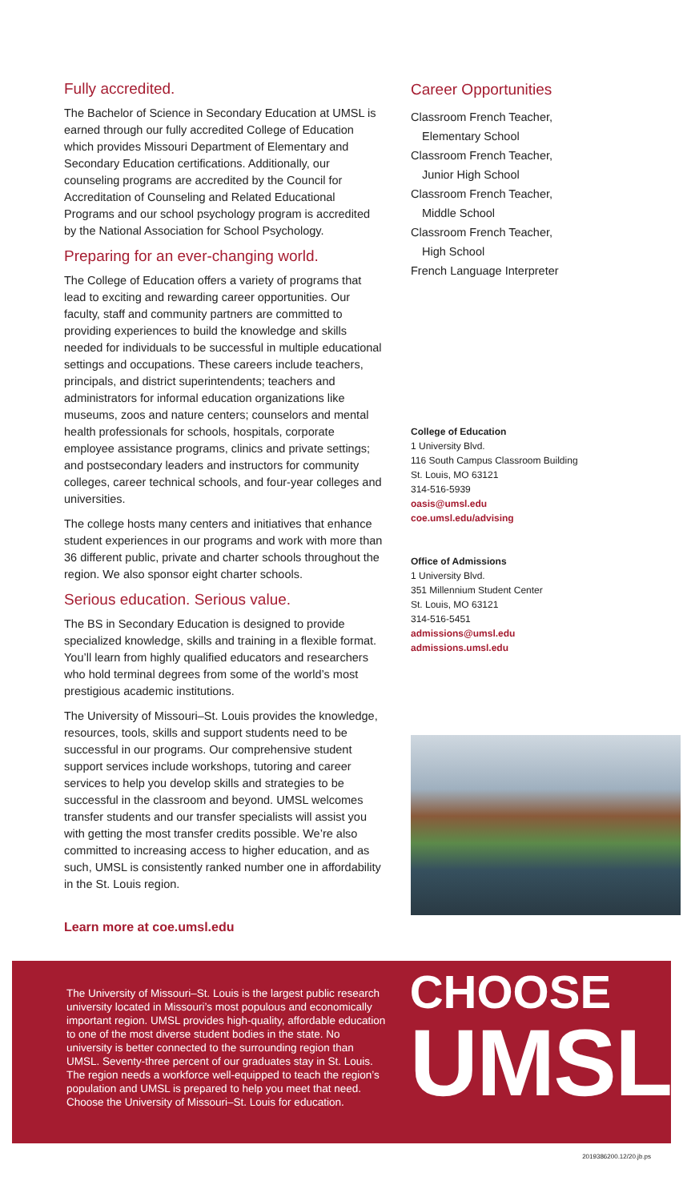Fully accredited.
The Bachelor of Science in Secondary Education at UMSL is earned through our fully accredited College of Education which provides Missouri Department of Elementary and Secondary Education certifications. Additionally, our counseling programs are accredited by the Council for Accreditation of Counseling and Related Educational Programs and our school psychology program is accredited by the National Association for School Psychology.
Preparing for an ever-changing world.
The College of Education offers a variety of programs that lead to exciting and rewarding career opportunities. Our faculty, staff and community partners are committed to providing experiences to build the knowledge and skills needed for individuals to be successful in multiple educational settings and occupations. These careers include teachers, principals, and district superintendents; teachers and administrators for informal education organizations like museums, zoos and nature centers; counselors and mental health professionals for schools, hospitals, corporate employee assistance programs, clinics and private settings; and postsecondary leaders and instructors for community colleges, career technical schools, and four-year colleges and universities.
The college hosts many centers and initiatives that enhance student experiences in our programs and work with more than 36 different public, private and charter schools throughout the region. We also sponsor eight charter schools.
Serious education. Serious value.
The BS in Secondary Education is designed to provide specialized knowledge, skills and training in a flexible format. You’ll learn from highly qualified educators and researchers who hold terminal degrees from some of the world’s most prestigious academic institutions.
The University of Missouri–St. Louis provides the knowledge, resources, tools, skills and support students need to be successful in our programs. Our comprehensive student support services include workshops, tutoring and career services to help you develop skills and strategies to be successful in the classroom and beyond. UMSL welcomes transfer students and our transfer specialists will assist you with getting the most transfer credits possible. We’re also committed to increasing access to higher education, and as such, UMSL is consistently ranked number one in affordability in the St. Louis region.
Learn more at coe.umsl.edu
Career Opportunities
Classroom French Teacher,
Elementary School
Classroom French Teacher,
Junior High School
Classroom French Teacher,
Middle School
Classroom French Teacher,
High School
French Language Interpreter
College of Education
1 University Blvd.
116 South Campus Classroom Building
St. Louis, MO 63121
314-516-5939
oasis@umsl.edu
coe.umsl.edu/advising
Office of Admissions
1 University Blvd.
351 Millennium Student Center
St. Louis, MO 63121
314-516-5451
admissions@umsl.edu
admissions.umsl.edu
The University of Missouri–St. Louis is the largest public research university located in Missouri’s most populous and economically important region. UMSL provides high-quality, affordable education to one of the most diverse student bodies in the state. No university is better connected to the surrounding region than UMSL. Seventy-three percent of our graduates stay in St. Louis. The region needs a workforce well-equipped to teach the region’s population and UMSL is prepared to help you meet that need. Choose the University of Missouri–St. Louis for education.
CHOOSE
UMSL
2019386200.12/20.jb.ps